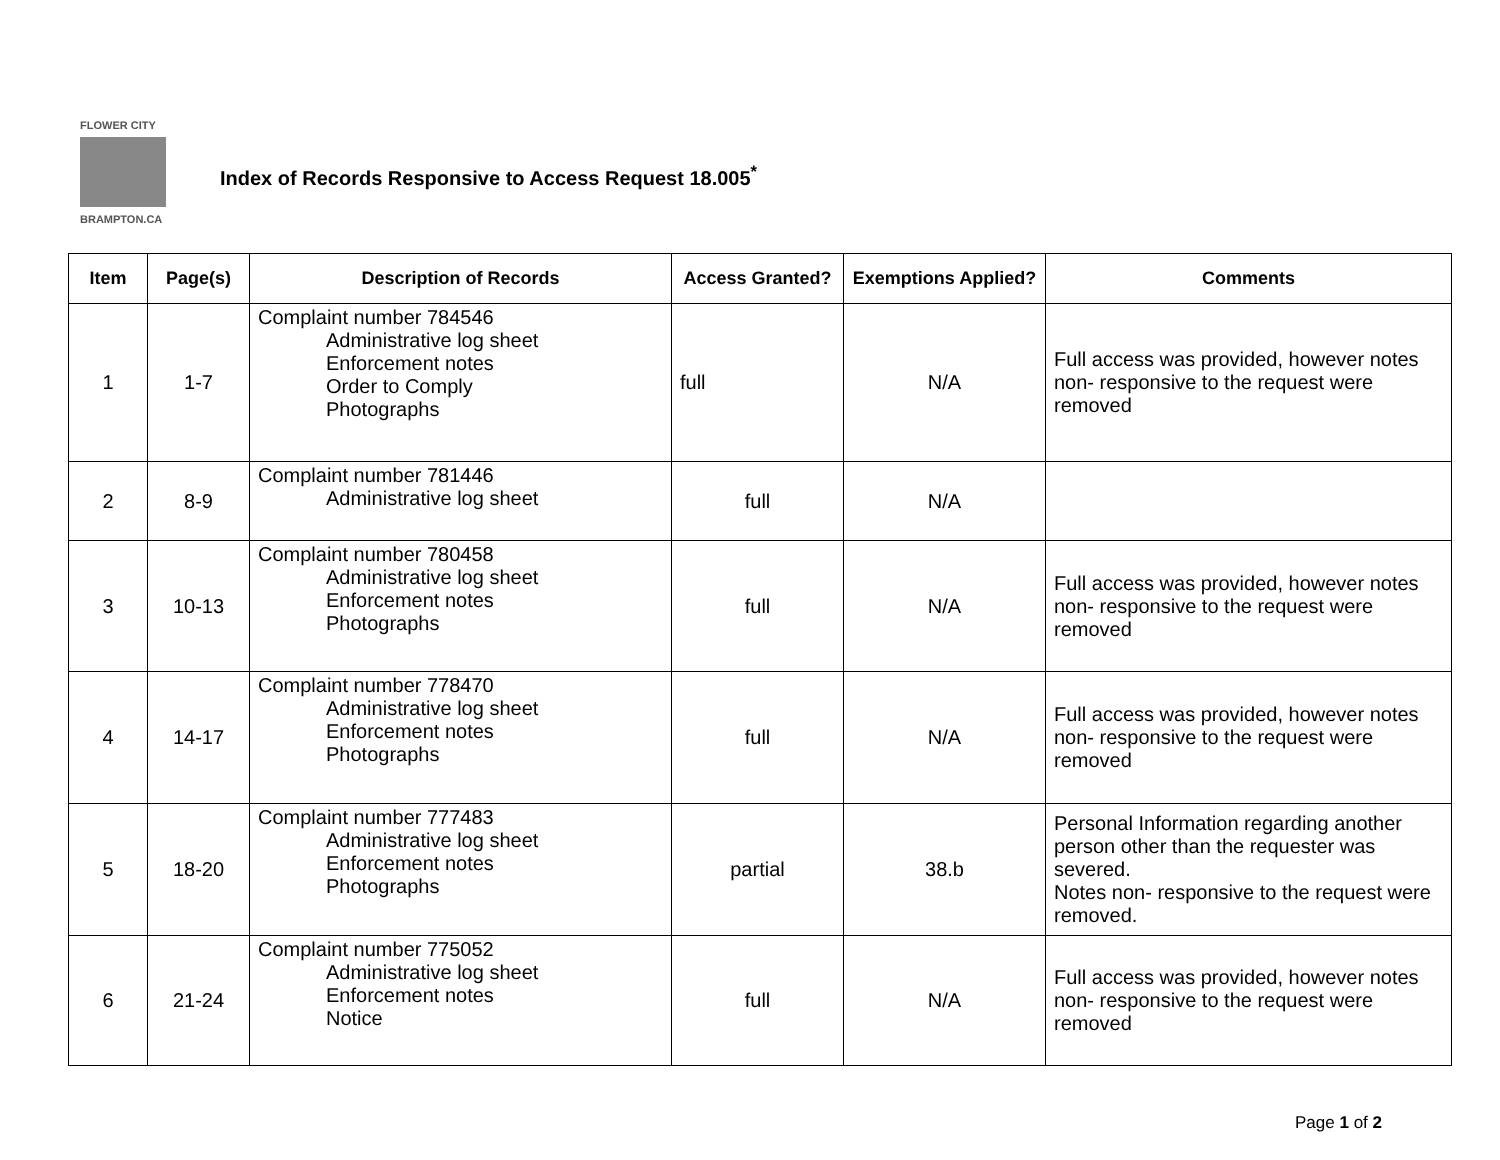FLOWER CITY
BRAMPTON.CA
Index of Records Responsive to Access Request 18.005<sup>*</sup>
| Item | Page(s) | Description of Records | Access Granted? | Exemptions Applied? | Comments |
| --- | --- | --- | --- | --- | --- |
| 1 | 1-7 | Complaint number 784546 Administrative log sheet Enforcement notes Order to Comply Photographs | full | N/A | Full access was provided, however notes non- responsive to the request were removed |
| 2 | 8-9 | Complaint number 781446 Administrative log sheet | full | N/A | |
| 3 | 10-13 | Complaint number 780458 Administrative log sheet Enforcement notes Photographs | full | N/A | Full access was provided, however notes non- responsive to the request were removed |
| 4 | 14-17 | Complaint number 778470 Administrative log sheet Enforcement notes Photographs | full | N/A | Full access was provided, however notes non- responsive to the request were removed |
| 5 | 18-20 | Complaint number 777483 Administrative log sheet Enforcement notes Photographs | partial | 38.b | Personal Information regarding another person other than the requester was severed. Notes non- responsive to the request were removed. |
| 6 | 21-24 | Complaint number 775052 Administrative log sheet Enforcement notes Notice | full | N/A | Full access was provided, however notes non- responsive to the request were removed |
Page 1 of 2